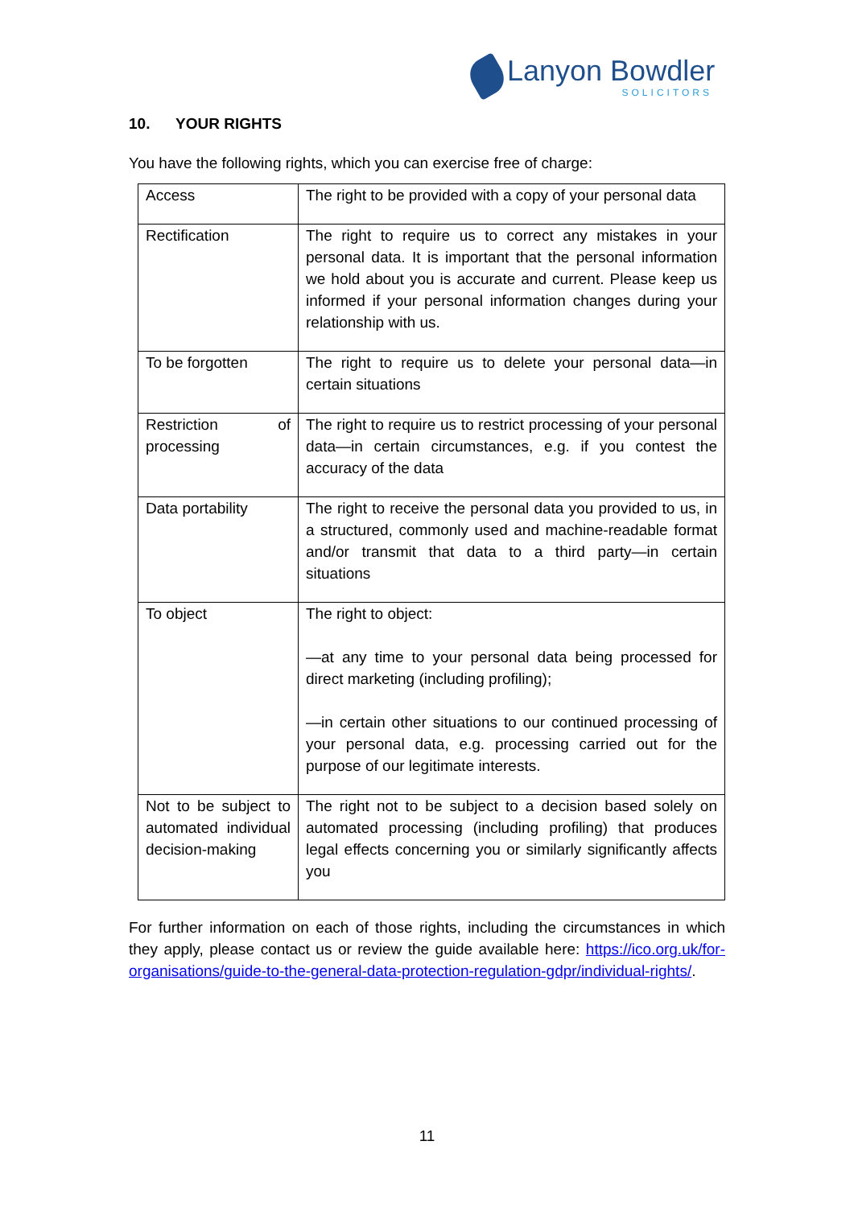Lanyon Bowdler
SOLICITORS
10. YOUR RIGHTS
You have the following rights, which you can exercise free of charge:
| Access | The right to be provided with a copy of your personal data |
| Rectification | The right to require us to correct any mistakes in your personal data. It is important that the personal information we hold about you is accurate and current. Please keep us informed if your personal information changes during your relationship with us. |
| To be forgotten | The right to require us to delete your personal data—in certain situations |
| Restriction of processing | The right to require us to restrict processing of your personal data—in certain circumstances, e.g. if you contest the accuracy of the data |
| Data portability | The right to receive the personal data you provided to us, in a structured, commonly used and machine-readable format and/or transmit that data to a third party—in certain situations |
| To object | The right to object: —at any time to your personal data being processed for direct marketing (including profiling); —in certain other situations to our continued processing of your personal data, e.g. processing carried out for the purpose of our legitimate interests. |
| Not to be subject to automated individual decision-making | The right not to be subject to a decision based solely on automated processing (including profiling) that produces legal effects concerning you or similarly significantly affects you |
For further information on each of those rights, including the circumstances in which they apply, please contact us or review the guide available here: https://ico.org.uk/for-organisations/guide-to-the-general-data-protection-regulation-gdpr/individual-rights/.
11